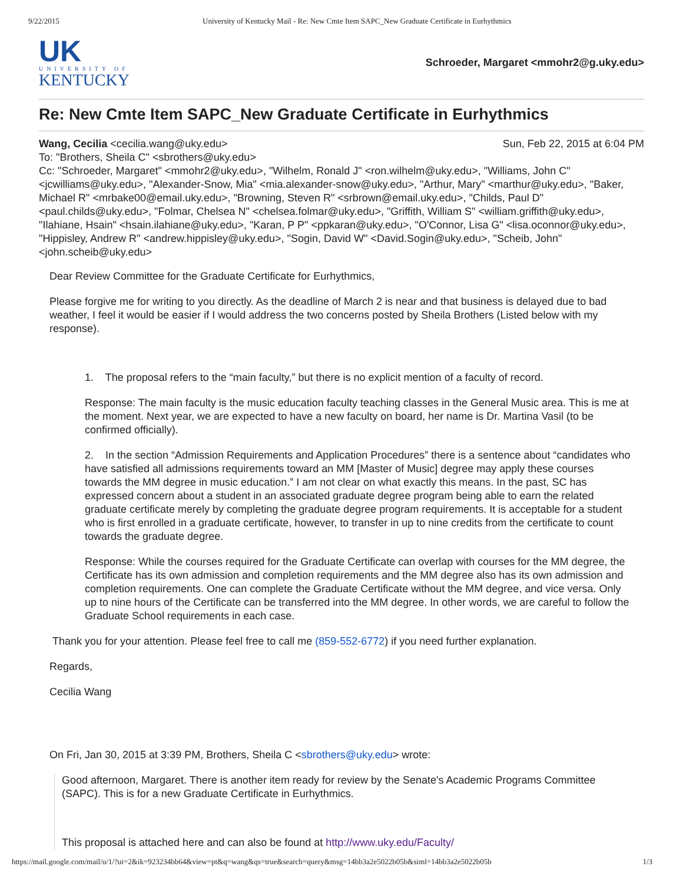9/22/2015 University of Kentucky Mail - Re: New Cmte Item SAPC_New Graduate Certificate in Eurhythmics
UK
UNIVERSITY OF
KENTUCKY
Schroeder, Margaret <mmohr2@g.uky.edu>
Re: New Cmte Item SAPC_New Graduate Certificate in Eurhythmics
Wang, Cecilia <cecilia.wang@uky.edu> Sun, Feb 22, 2015 at 6:04 PM
To: "Brothers, Sheila C" <sbrothers@uky.edu>
Cc: "Schroeder, Margaret" <mmohr2@uky.edu>, "Wilhelm, Ronald J" <ron.wilhelm@uky.edu>, "Williams, John C" <jcwilliams@uky.edu>, "Alexander-Snow, Mia" <mia.alexander-snow@uky.edu>, "Arthur, Mary" <marthur@uky.edu>, "Baker, Michael R" <mrbake00@email.uky.edu>, "Browning, Steven R" <srbrown@email.uky.edu>, "Childs, Paul D" <paul.childs@uky.edu>, "Folmar, Chelsea N" <chelsea.folmar@uky.edu>, "Griffith, William S" <william.griffith@uky.edu>, "Ilahiane, Hsain" <hsain.ilahiane@uky.edu>, "Karan, P P" <ppkaran@uky.edu>, "O'Connor, Lisa G" <lisa.oconnor@uky.edu>, "Hippisley, Andrew R" <andrew.hippisley@uky.edu>, "Sogin, David W" <David.Sogin@uky.edu>, "Scheib, John" <john.scheib@uky.edu>
Dear Review Committee for the Graduate Certificate for Eurhythmics,
Please forgive me for writing to you directly. As the deadline of March 2 is near and that business is delayed due to bad weather, I feel it would be easier if I would address the two concerns posted by Sheila Brothers (Listed below with my response).
1. The proposal refers to the “main faculty,” but there is no explicit mention of a faculty of record.
Response: The main faculty is the music education faculty teaching classes in the General Music area. This is me at the moment. Next year, we are expected to have a new faculty on board, her name is Dr. Martina Vasil (to be confirmed officially).
2. In the section “Admission Requirements and Application Procedures” there is a sentence about “candidates who have satisfied all admissions requirements toward an MM [Master of Music] degree may apply these courses towards the MM degree in music education.” I am not clear on what exactly this means. In the past, SC has expressed concern about a student in an associated graduate degree program being able to earn the related graduate certificate merely by completing the graduate degree program requirements. It is acceptable for a student who is first enrolled in a graduate certificate, however, to transfer in up to nine credits from the certificate to count towards the graduate degree.
Response: While the courses required for the Graduate Certificate can overlap with courses for the MM degree, the Certificate has its own admission and completion requirements and the MM degree also has its own admission and completion requirements. One can complete the Graduate Certificate without the MM degree, and vice versa. Only up to nine hours of the Certificate can be transferred into the MM degree. In other words, we are careful to follow the Graduate School requirements in each case.
Thank you for your attention. Please feel free to call me (859-552-6772) if you need further explanation.
Regards,
Cecilia Wang
On Fri, Jan 30, 2015 at 3:39 PM, Brothers, Sheila C <sbrothers@uky.edu> wrote:
Good afternoon, Margaret. There is another item ready for review by the Senate's Academic Programs Committee (SAPC). This is for a new Graduate Certificate in Eurhythmics.
This proposal is attached here and can also be found at http://www.uky.edu/Faculty/
https://mail.google.com/mail/u/1/?ui=2&ik=923234bb64&view=pt&q=wang&qs=true&search=query&msg=14bb3a2e5022b05b&siml=14bb3a2e5022b05b 1/3